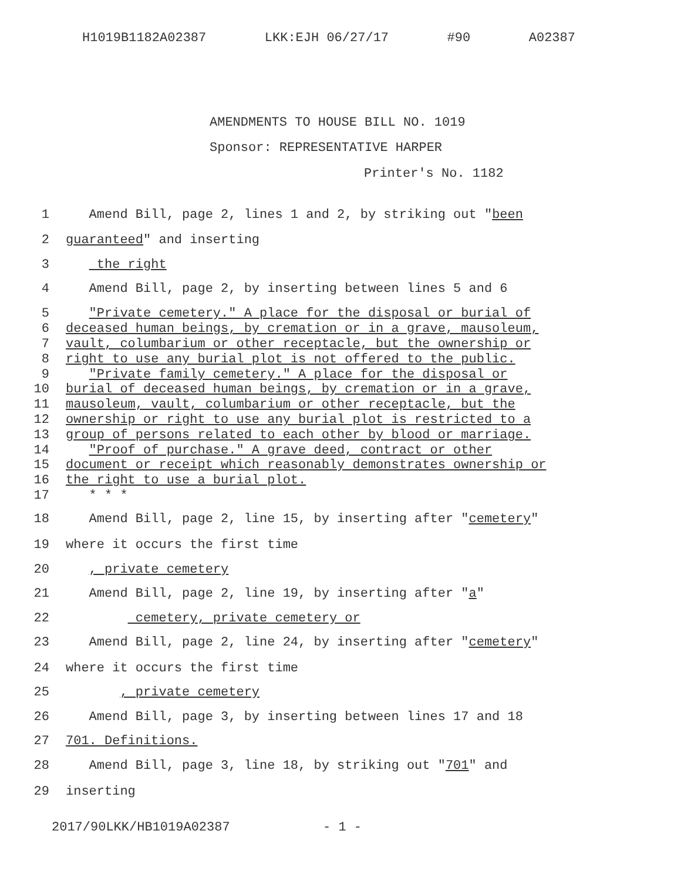H1019B1182A02387 LKK:EJH 06/27/17 #90 A02387
AMENDMENTS TO HOUSE BILL NO. 1019
Sponsor: REPRESENTATIVE HARPER
Printer's No. 1182
1 Amend Bill, page 2, lines 1 and 2, by striking out "been
2 guaranteed" and inserting
3 the right
4 Amend Bill, page 2, by inserting between lines 5 and 6
5 "Private cemetery." A place for the disposal or burial of
6 deceased human beings, by cremation or in a grave, mausoleum,
7 vault, columbarium or other receptacle, but the ownership or
8 right to use any burial plot is not offered to the public.
9 "Private family cemetery." A place for the disposal or
10 burial of deceased human beings, by cremation or in a grave,
11 mausoleum, vault, columbarium or other receptacle, but the
12 ownership or right to use any burial plot is restricted to a
13 group of persons related to each other by blood or marriage.
14 "Proof of purchase." A grave deed, contract or other
15 document or receipt which reasonably demonstrates ownership or
16 the right to use a burial plot.
17 * * *
18 Amend Bill, page 2, line 15, by inserting after "cemetery"
19 where it occurs the first time
20 , private cemetery
21 Amend Bill, page 2, line 19, by inserting after "a"
22 cemetery, private cemetery or
23 Amend Bill, page 2, line 24, by inserting after "cemetery"
24 where it occurs the first time
25 , private cemetery
26 Amend Bill, page 3, by inserting between lines 17 and 18
27 701. Definitions.
28 Amend Bill, page 3, line 18, by striking out "701" and
29 inserting
2017/90LKK/HB1019A02387 - 1 -